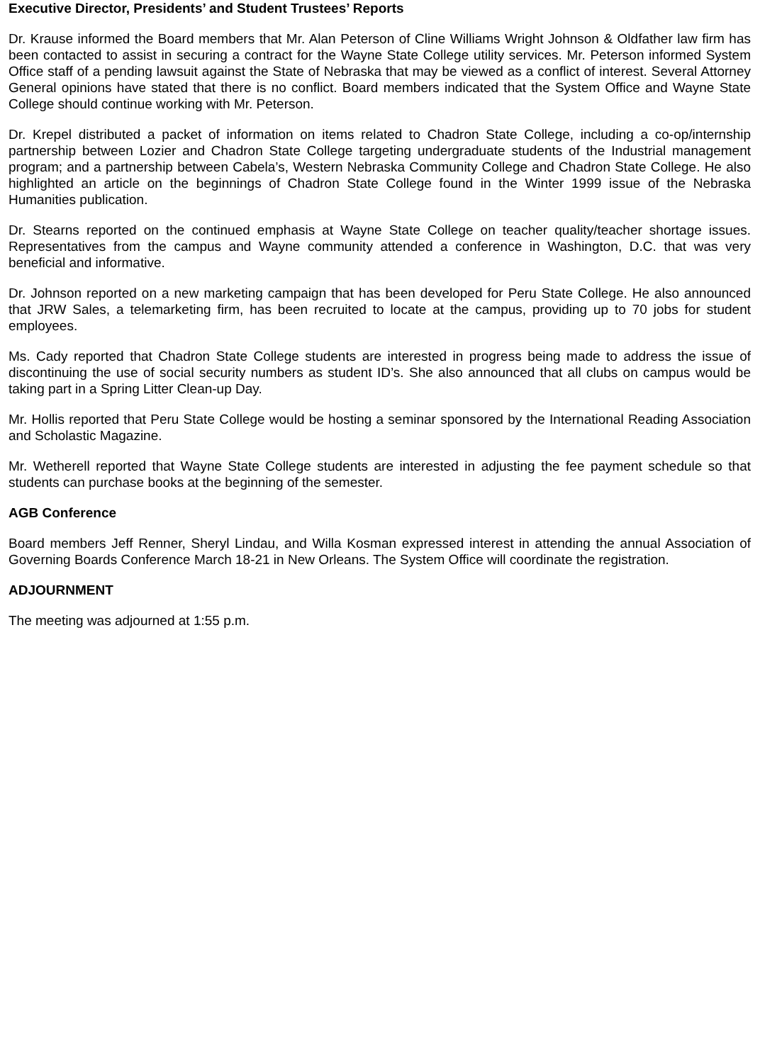Executive Director, Presidents’ and Student Trustees’ Reports
Dr. Krause informed the Board members that Mr. Alan Peterson of Cline Williams Wright Johnson & Oldfather law firm has been contacted to assist in securing a contract for the Wayne State College utility services. Mr. Peterson informed System Office staff of a pending lawsuit against the State of Nebraska that may be viewed as a conflict of interest. Several Attorney General opinions have stated that there is no conflict. Board members indicated that the System Office and Wayne State College should continue working with Mr. Peterson.
Dr. Krepel distributed a packet of information on items related to Chadron State College, including a co-op/internship partnership between Lozier and Chadron State College targeting undergraduate students of the Industrial management program; and a partnership between Cabela’s, Western Nebraska Community College and Chadron State College. He also highlighted an article on the beginnings of Chadron State College found in the Winter 1999 issue of the Nebraska Humanities publication.
Dr. Stearns reported on the continued emphasis at Wayne State College on teacher quality/teacher shortage issues. Representatives from the campus and Wayne community attended a conference in Washington, D.C. that was very beneficial and informative.
Dr. Johnson reported on a new marketing campaign that has been developed for Peru State College. He also announced that JRW Sales, a telemarketing firm, has been recruited to locate at the campus, providing up to 70 jobs for student employees.
Ms. Cady reported that Chadron State College students are interested in progress being made to address the issue of discontinuing the use of social security numbers as student ID’s. She also announced that all clubs on campus would be taking part in a Spring Litter Clean-up Day.
Mr. Hollis reported that Peru State College would be hosting a seminar sponsored by the International Reading Association and Scholastic Magazine.
Mr. Wetherell reported that Wayne State College students are interested in adjusting the fee payment schedule so that students can purchase books at the beginning of the semester.
AGB Conference
Board members Jeff Renner, Sheryl Lindau, and Willa Kosman expressed interest in attending the annual Association of Governing Boards Conference March 18-21 in New Orleans. The System Office will coordinate the registration.
ADJOURNMENT
The meeting was adjourned at 1:55 p.m.